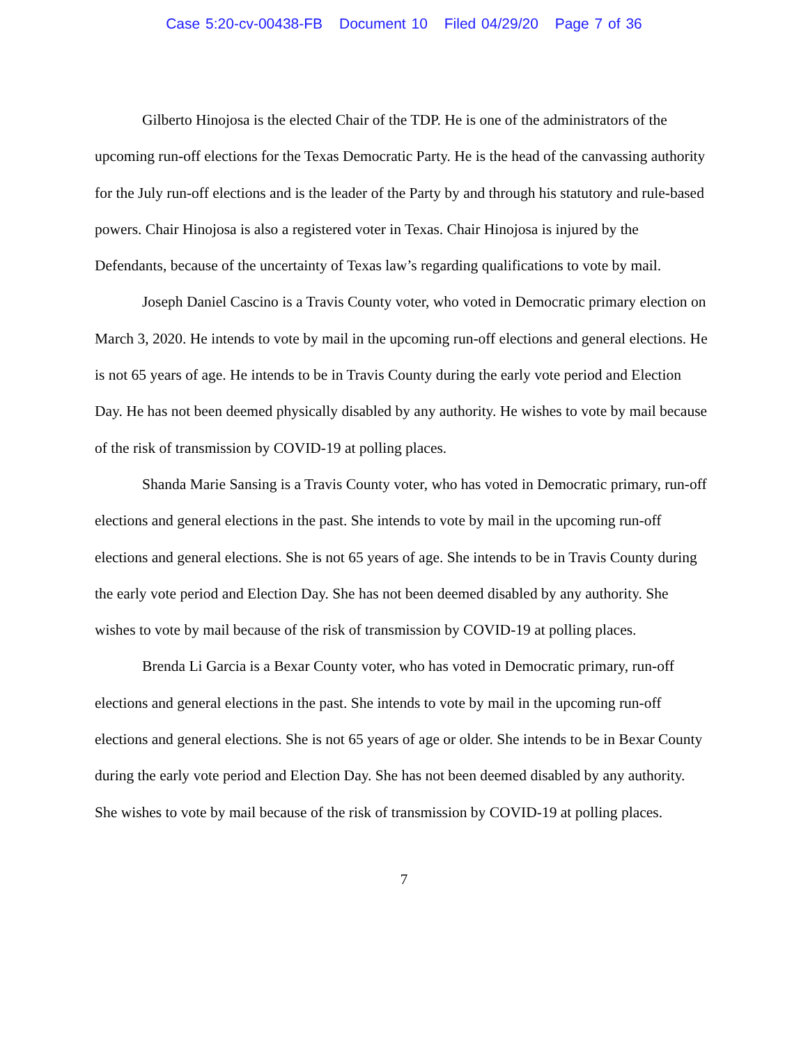Case 5:20-cv-00438-FB Document 10 Filed 04/29/20 Page 7 of 36
Gilberto Hinojosa is the elected Chair of the TDP. He is one of the administrators of the upcoming run-off elections for the Texas Democratic Party. He is the head of the canvassing authority for the July run-off elections and is the leader of the Party by and through his statutory and rule-based powers. Chair Hinojosa is also a registered voter in Texas. Chair Hinojosa is injured by the Defendants, because of the uncertainty of Texas law’s regarding qualifications to vote by mail.
Joseph Daniel Cascino is a Travis County voter, who voted in Democratic primary election on March 3, 2020. He intends to vote by mail in the upcoming run-off elections and general elections. He is not 65 years of age. He intends to be in Travis County during the early vote period and Election Day. He has not been deemed physically disabled by any authority. He wishes to vote by mail because of the risk of transmission by COVID-19 at polling places.
Shanda Marie Sansing is a Travis County voter, who has voted in Democratic primary, run-off elections and general elections in the past. She intends to vote by mail in the upcoming run-off elections and general elections. She is not 65 years of age. She intends to be in Travis County during the early vote period and Election Day. She has not been deemed disabled by any authority. She wishes to vote by mail because of the risk of transmission by COVID-19 at polling places.
Brenda Li Garcia is a Bexar County voter, who has voted in Democratic primary, run-off elections and general elections in the past. She intends to vote by mail in the upcoming run-off elections and general elections. She is not 65 years of age or older. She intends to be in Bexar County during the early vote period and Election Day. She has not been deemed disabled by any authority. She wishes to vote by mail because of the risk of transmission by COVID-19 at polling places.
7